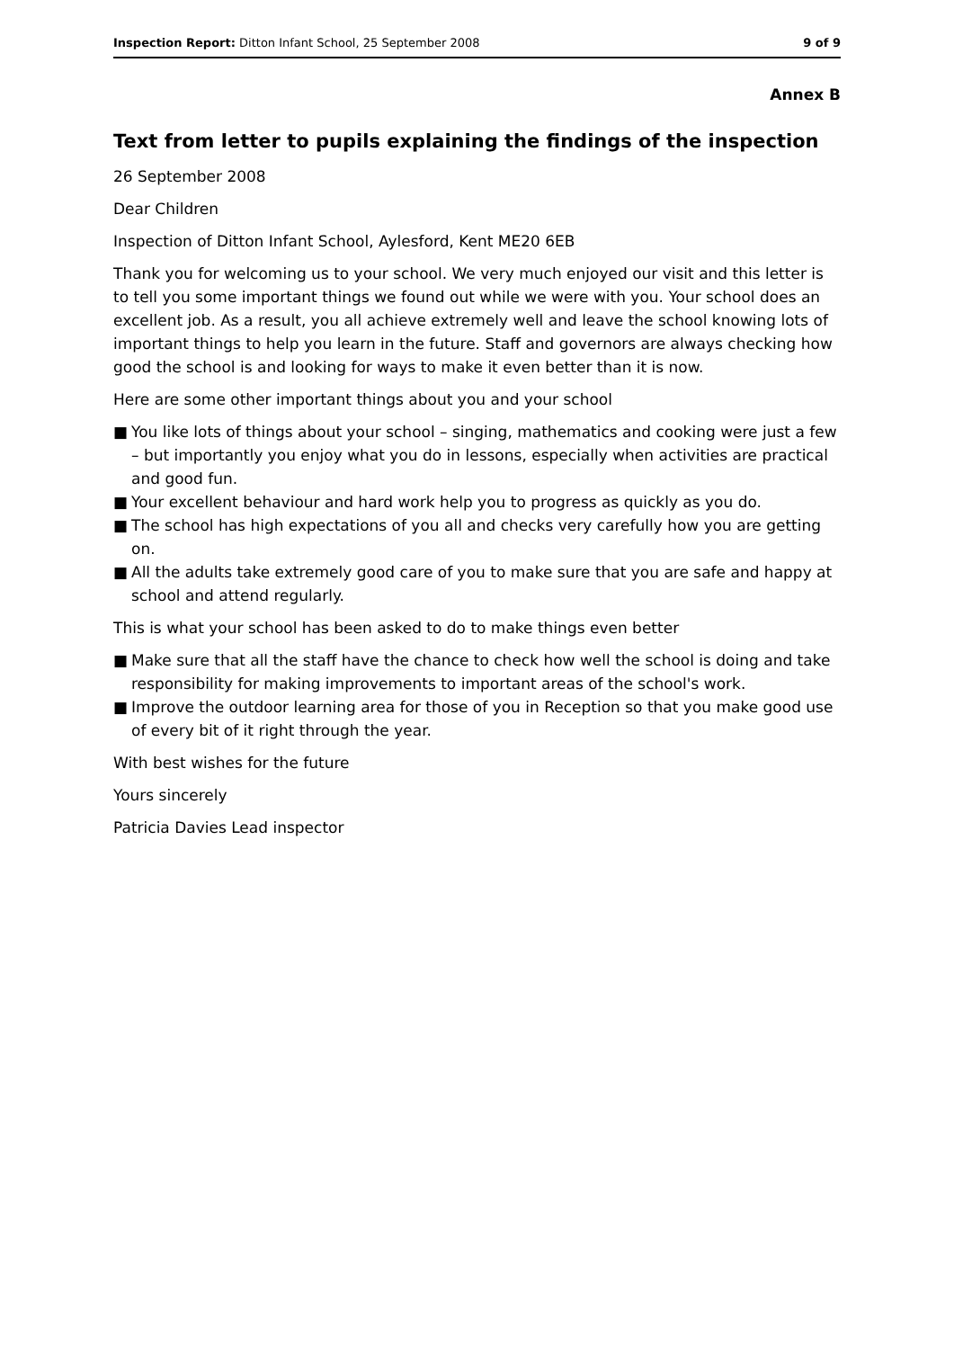Inspection Report: Ditton Infant School, 25 September 2008
9 of 9
Annex B
Text from letter to pupils explaining the findings of the inspection
26 September 2008
Dear Children
Inspection of Ditton Infant School, Aylesford, Kent ME20 6EB
Thank you for welcoming us to your school. We very much enjoyed our visit and this letter is to tell you some important things we found out while we were with you. Your school does an excellent job. As a result, you all achieve extremely well and leave the school knowing lots of important things to help you learn in the future. Staff and governors are always checking how good the school is and looking for ways to make it even better than it is now.
Here are some other important things about you and your school
■ You like lots of things about your school – singing, mathematics and cooking were just a few – but importantly you enjoy what you do in lessons, especially when activities are practical and good fun.
■ Your excellent behaviour and hard work help you to progress as quickly as you do.
■ The school has high expectations of you all and checks very carefully how you are getting on.
■ All the adults take extremely good care of you to make sure that you are safe and happy at school and attend regularly.
This is what your school has been asked to do to make things even better
■ Make sure that all the staff have the chance to check how well the school is doing and take responsibility for making improvements to important areas of the school's work.
■ Improve the outdoor learning area for those of you in Reception so that you make good use of every bit of it right through the year.
With best wishes for the future
Yours sincerely
Patricia Davies Lead inspector